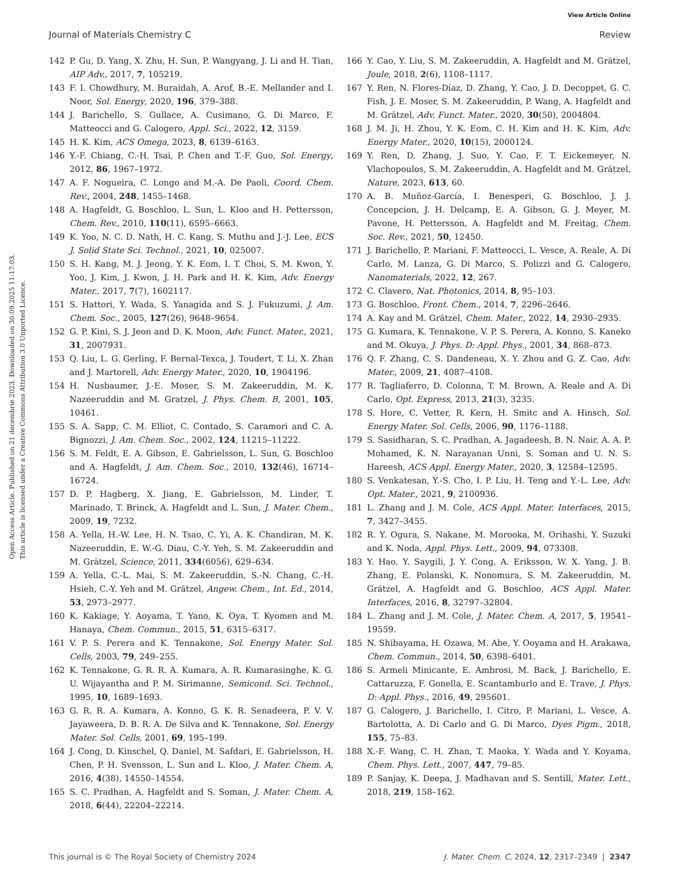View Article Online
Journal of Materials Chemistry C Review
Open Access Article. Published on 21 decembrie 2023. Downloaded on 30.09.2025 11:17:03.
This article is licensed under a Creative Commons Attribution 3.0 Unported Licence.
142 P. Gu, D. Yang, X. Zhu, H. Sun, P. Wangyang, J. Li and H. Tian, AIP Adv., 2017, 7, 105219.
143 F. I. Chowdhury, M. Buraidah, A. Arof, B.-E. Mellander and I. Noor, Sol. Energy, 2020, 196, 379–388.
144 J. Barichello, S. Gullace, A. Cusimano, G. Di Marco, F. Matteocci and G. Calogero, Appl. Sci., 2022, 12, 3159.
145 H. K. Kim, ACS Omega, 2023, 8, 6139–6163.
146 Y.-F. Chiang, C.-H. Tsai, P. Chen and T.-F. Guo, Sol. Energy, 2012, 86, 1967–1972.
147 A. F. Nogueira, C. Longo and M.-A. De Paoli, Coord. Chem. Rev., 2004, 248, 1455–1468.
148 A. Hagfeldt, G. Boschloo, L. Sun, L. Kloo and H. Pettersson, Chem. Rev., 2010, 110(11), 6595–6663.
149 K. Yoo, N. C. D. Nath, H. C. Kang, S. Muthu and J.-J. Lee, ECS J. Solid State Sci. Technol., 2021, 10, 025007.
150 S. H. Kang, M. J. Jeong, Y. K. Eom, I. T. Choi, S. M. Kwon, Y. Yoo, J. Kim, J. Kwon, J. H. Park and H. K. Kim, Adv. Energy Mater., 2017, 7(7), 1602117.
151 S. Hattori, Y. Wada, S. Yanagida and S. J. Fukuzumi, J. Am. Chem. Soc., 2005, 127(26), 9648–9654.
152 G. P. Kini, S. J. Jeon and D. K. Moon, Adv. Funct. Mater., 2021, 31, 2007931.
153 Q. Liu, L. G. Gerling, F. Bernal-Texca, J. Toudert, T. Li, X. Zhan and J. Martorell, Adv. Energy Mater., 2020, 10, 1904196.
154 H. Nusbaumer, J.-E. Moser, S. M. Zakeeruddin, M. K. Nazeeruddin and M. Gratzel, J. Phys. Chem. B, 2001, 105, 10461.
155 S. A. Sapp, C. M. Elliot, C. Contado, S. Caramori and C. A. Bignozzi, J. Am. Chem. Soc., 2002, 124, 11215–11222.
156 S. M. Feldt, E. A. Gibson, E. Gabrielsson, L. Sun, G. Boschloo and A. Hagfeldt, J. Am. Chem. Soc., 2010, 132(46), 16714–16724.
157 D. P. Hagberg, X. Jiang, E. Gabrielsson, M. Linder, T. Marinado, T. Brinck, A. Hagfeldt and L. Sun, J. Mater. Chem., 2009, 19, 7232.
158 A. Yella, H.-W. Lee, H. N. Tsao, C. Yi, A. K. Chandiran, M. K. Nazeeruddin, E. W.-G. Diau, C.-Y. Yeh, S. M. Zakeeruddin and M. Grätzel, Science, 2011, 334(6056), 629–634.
159 A. Yella, C.-L. Mai, S. M. Zakeeruddin, S.-N. Chang, C.-H. Hsieh, C.-Y. Yeh and M. Grätzel, Angew. Chem., Int. Ed., 2014, 53, 2973–2977.
160 K. Kakiage, Y. Aoyama, T. Yano, K. Oya, T. Kyomen and M. Hanaya, Chem. Commun., 2015, 51, 6315–6317.
161 V. P. S. Perera and K. Tennakone, Sol. Energy Mater. Sol. Cells, 2003, 79, 249–255.
162 K. Tennakone, G. R. R. A. Kumara, A. R. Kumarasinghe, K. G. U. Wijayantha and P. M. Sirimanne, Semicond. Sci. Technol., 1995, 10, 1689–1693.
163 G. R. R. A. Kumara, A. Konno, G. K. R. Senadeera, P. V. V. Jayaweera, D. B. R. A. De Silva and K. Tennakone, Sol. Energy Mater. Sol. Cells, 2001, 69, 195–199.
164 J. Cong, D. Kinschel, Q. Daniel, M. Safdari, E. Gabrielsson, H. Chen, P. H. Svensson, L. Sun and L. Kloo, J. Mater. Chem. A, 2016, 4(38), 14550–14554.
165 S. C. Pradhan, A. Hagfeldt and S. Soman, J. Mater. Chem. A, 2018, 6(44), 22204–22214.
166 Y. Cao, Y. Liu, S. M. Zakeeruddin, A. Hagfeldt and M. Grätzel, Joule, 2018, 2(6), 1108–1117.
167 Y. Ren, N. Flores-Díaz, D. Zhang, Y. Cao, J. D. Decoppet, G. C. Fish, J. E. Moser, S. M. Zakeeruddin, P. Wang, A. Hagfeldt and M. Grätzel, Adv. Funct. Mater., 2020, 30(50), 2004804.
168 J. M. Ji, H. Zhou, Y. K. Eom, C. H. Kim and H. K. Kim, Adv. Energy Mater., 2020, 10(15), 2000124.
169 Y. Ren, D. Zhang, J. Suo, Y. Cao, F. T. Eickemeyer, N. Vlachopoulos, S. M. Zakeeruddin, A. Hagfeldt and M. Grätzel, Nature, 2023, 613, 60.
170 A. B. Muñoz-García, I. Benesperi, G. Boschloo, J. J. Concepcion, J. H. Delcamp, E. A. Gibson, G. J. Meyer, M. Pavone, H. Pettersson, A. Hagfeldt and M. Freitag, Chem. Soc. Rev., 2021, 50, 12450.
171 J. Barichello, P. Mariani, F. Matteocci, L. Vesce, A. Reale, A. Di Carlo, M. Lanza, G. Di Marco, S. Polizzi and G. Calogero, Nanomaterials, 2022, 12, 267.
172 C. Clavero, Nat. Photonics, 2014, 8, 95–103.
173 G. Boschloo, Front. Chem., 2014, 7, 2296–2646.
174 A. Kay and M. Grätzel, Chem. Mater., 2022, 14, 2930–2935.
175 G. Kumara, K. Tennakone, V. P. S. Perera, A. Konno, S. Kaneko and M. Okuya, J. Phys. D: Appl. Phys., 2001, 34, 868–873.
176 Q. F. Zhang, C. S. Dandeneau, X. Y. Zhou and G. Z. Cao, Adv. Mater., 2009, 21, 4087–4108.
177 R. Tagliaferro, D. Colonna, T. M. Brown, A. Reale and A. Di Carlo, Opt. Express, 2013, 21(3), 3235.
178 S. Hore, C. Vetter, R. Kern, H. Smitc and A. Hinsch, Sol. Energy Mater. Sol. Cells, 2006, 90, 1176–1188.
179 S. Sasidharan, S. C. Pradhan, A. Jagadeesh, B. N. Nair, A. A. P. Mohamed, K. N. Narayanan Unni, S. Soman and U. N. S. Hareesh, ACS Appl. Energy Mater., 2020, 3, 12584–12595.
180 S. Venkatesan, Y.-S. Cho, I. P. Liu, H. Teng and Y.-L. Lee, Adv. Opt. Mater., 2021, 9, 2100936.
181 L. Zhang and J. M. Cole, ACS Appl. Mater. Interfaces, 2015, 7, 3427–3455.
182 R. Y. Ogura, S. Nakane, M. Morooka, M. Orihashi, Y. Suzuki and K. Noda, Appl. Phys. Lett., 2009, 94, 073308.
183 Y. Hao, Y. Saygili, J. Y. Cong, A. Eriksson, W. X. Yang, J. B. Zhang, E. Polanski, K. Nonomura, S. M. Zakeeruddin, M. Grätzel, A. Hagfeldt and G. Boschloo, ACS Appl. Mater. Interfaces, 2016, 8, 32797–32804.
184 L. Zhang and J. M. Cole, J. Mater. Chem. A, 2017, 5, 19541–19559.
185 N. Shibayama, H. Ozawa, M. Abe, Y. Ooyama and H. Arakawa, Chem. Commun., 2014, 50, 6398–6401.
186 S. Armeli Minicante, E. Ambrosi, M. Back, J. Barichello, E. Cattaruzza, F. Gonella, E. Scantamburlo and E. Trave, J. Phys. D: Appl. Phys., 2016, 49, 295601.
187 G. Calogero, J. Barichello, I. Citro, P. Mariani, L. Vesce, A. Bartolotta, A. Di Carlo and G. Di Marco, Dyes Pigm., 2018, 155, 75–83.
188 X.-F. Wang, C. H. Zhan, T. Maoka, Y. Wada and Y. Koyama, Chem. Phys. Lett., 2007, 447, 79–85.
189 P. Sanjay, K. Deepa, J. Madhavan and S. Sentill, Mater. Lett., 2018, 219, 158–162.
This journal is © The Royal Society of Chemistry 2024 J. Mater. Chem. C, 2024, 12, 2317–2349 | 2347